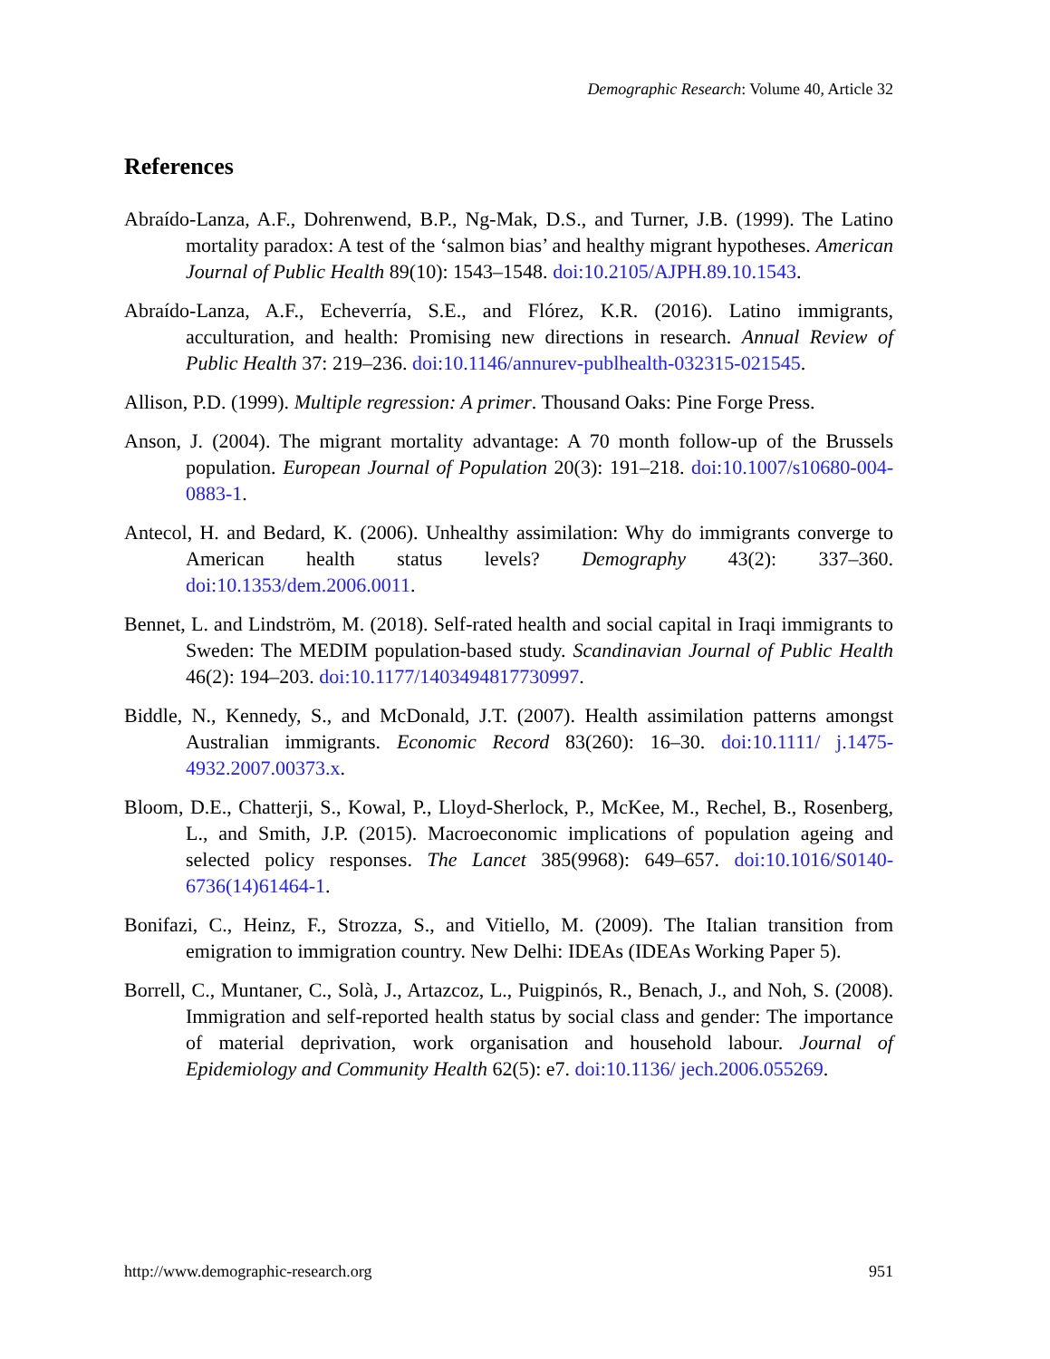Demographic Research: Volume 40, Article 32
References
Abraído-Lanza, A.F., Dohrenwend, B.P., Ng-Mak, D.S., and Turner, J.B. (1999). The Latino mortality paradox: A test of the ‘salmon bias’ and healthy migrant hypotheses. American Journal of Public Health 89(10): 1543–1548. doi:10.2105/AJPH.89.10.1543.
Abraído-Lanza, A.F., Echeverría, S.E., and Flórez, K.R. (2016). Latino immigrants, acculturation, and health: Promising new directions in research. Annual Review of Public Health 37: 219–236. doi:10.1146/annurev-publhealth-032315-021545.
Allison, P.D. (1999). Multiple regression: A primer. Thousand Oaks: Pine Forge Press.
Anson, J. (2004). The migrant mortality advantage: A 70 month follow-up of the Brussels population. European Journal of Population 20(3): 191–218. doi:10.1007/s10680-004-0883-1.
Antecol, H. and Bedard, K. (2006). Unhealthy assimilation: Why do immigrants converge to American health status levels? Demography 43(2): 337–360. doi:10.1353/dem.2006.0011.
Bennet, L. and Lindström, M. (2018). Self-rated health and social capital in Iraqi immigrants to Sweden: The MEDIM population-based study. Scandinavian Journal of Public Health 46(2): 194–203. doi:10.1177/1403494817730997.
Biddle, N., Kennedy, S., and McDonald, J.T. (2007). Health assimilation patterns amongst Australian immigrants. Economic Record 83(260): 16–30. doi:10.1111/ j.1475-4932.2007.00373.x.
Bloom, D.E., Chatterji, S., Kowal, P., Lloyd-Sherlock, P., McKee, M., Rechel, B., Rosenberg, L., and Smith, J.P. (2015). Macroeconomic implications of population ageing and selected policy responses. The Lancet 385(9968): 649–657. doi:10.1016/S0140-6736(14)61464-1.
Bonifazi, C., Heinz, F., Strozza, S., and Vitiello, M. (2009). The Italian transition from emigration to immigration country. New Delhi: IDEAs (IDEAs Working Paper 5).
Borrell, C., Muntaner, C., Solà, J., Artazcoz, L., Puigpinós, R., Benach, J., and Noh, S. (2008). Immigration and self-reported health status by social class and gender: The importance of material deprivation, work organisation and household labour. Journal of Epidemiology and Community Health 62(5): e7. doi:10.1136/ jech.2006.055269.
http://www.demographic-research.org 951